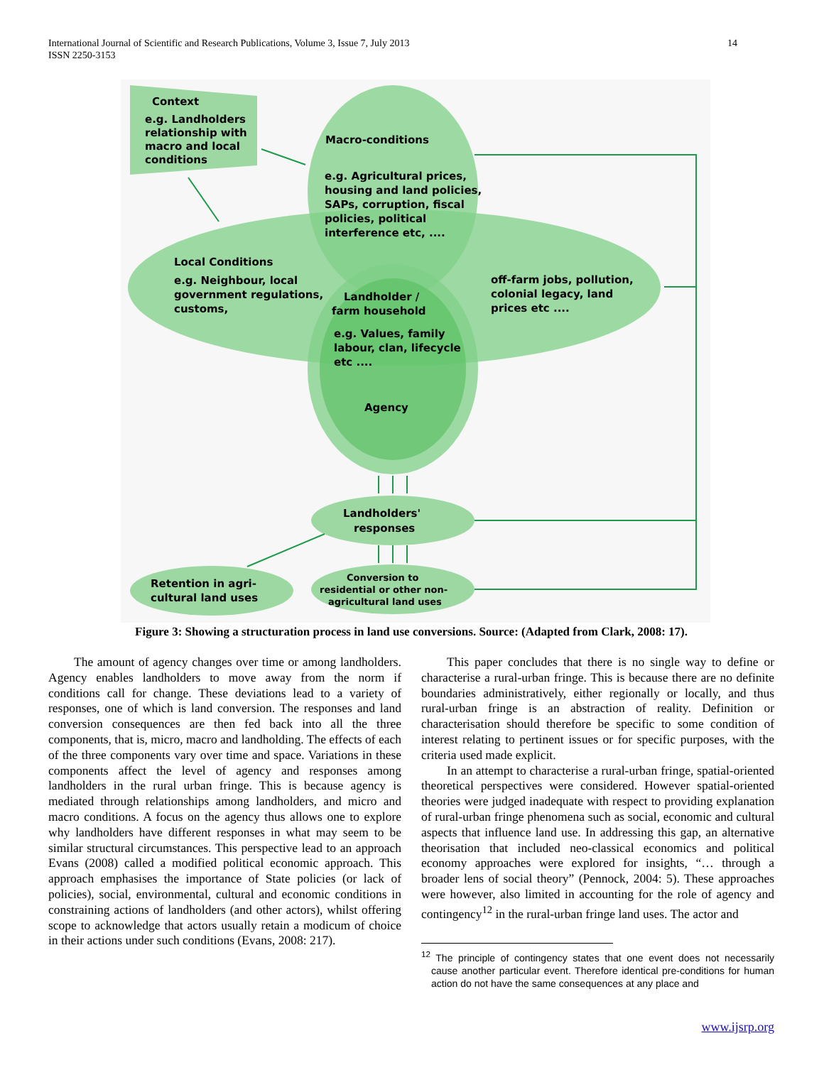14 International Journal of Scientific and Research Publications, Volume 3, Issue 7, July 2013
ISSN 2250-3153
Context
e.g. Landholders
relationship with
macro and local
conditions
Macro-conditions
e.g. Agricultural prices,
housing and land policies,
SAPs, corruption, fiscal
policies, political
interference etc, ....
Local Conditions
e.g. Neighbour, local
government regulations,
customs,
off-farm jobs, pollution,
colonial legacy, land
prices etc ....
Landholder /
farm household
e.g. Values, family
labour, clan, lifecycle
etc ....
Agency
Landholders'
responses
Retention in agri-
cultural land uses
Conversion to
residential or other non-
agricultural land uses
Figure 3: Showing a structuration process in land use conversions. Source: (Adapted from Clark, 2008: 17).
The amount of agency changes over time or among landholders. Agency enables landholders to move away from the norm if conditions call for change. These deviations lead to a variety of responses, one of which is land conversion. The responses and land conversion consequences are then fed back into all the three components, that is, micro, macro and landholding. The effects of each of the three components vary over time and space. Variations in these components affect the level of agency and responses among landholders in the rural urban fringe. This is because agency is mediated through relationships among landholders, and micro and macro conditions. A focus on the agency thus allows one to explore why landholders have different responses in what may seem to be similar structural circumstances. This perspective lead to an approach Evans (2008) called a modified political economic approach. This approach emphasises the importance of State policies (or lack of policies), social, environmental, cultural and economic conditions in constraining actions of landholders (and other actors), whilst offering scope to acknowledge that actors usually retain a modicum of choice in their actions under such conditions (Evans, 2008: 217).
This paper concludes that there is no single way to define or characterise a rural-urban fringe. This is because there are no definite boundaries administratively, either regionally or locally, and thus rural-urban fringe is an abstraction of reality. Definition or characterisation should therefore be specific to some condition of interest relating to pertinent issues or for specific purposes, with the criteria used made explicit.
In an attempt to characterise a rural-urban fringe, spatial-oriented theoretical perspectives were considered. However spatial-oriented theories were judged inadequate with respect to providing explanation of rural-urban fringe phenomena such as social, economic and cultural aspects that influence land use. In addressing this gap, an alternative theorisation that included neo-classical economics and political economy approaches were explored for insights, “… through a broader lens of social theory” (Pennock, 2004: 5). These approaches were however, also limited in accounting for the role of agency and contingency<sup>12</sup> in the rural-urban fringe land uses. The actor and
<sup>12</sup> The principle of contingency states that one event does not necessarily cause another particular event. Therefore identical pre-conditions for human action do not have the same consequences at any place and
www.ijsrp.org